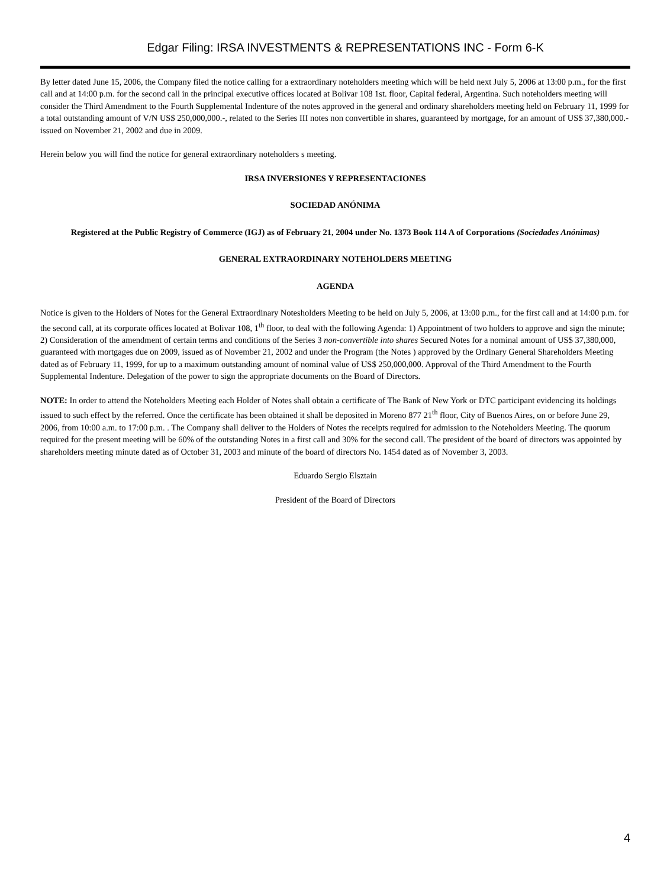Edgar Filing: IRSA INVESTMENTS & REPRESENTATIONS INC - Form 6-K
By letter dated June 15, 2006, the Company filed the notice calling for a extraordinary noteholders meeting which will be held next July 5, 2006 at 13:00 p.m., for the first call and at 14:00 p.m. for the second call in the principal executive offices located at Bolivar 108 1st. floor, Capital federal, Argentina. Such noteholders meeting will consider the Third Amendment to the Fourth Supplemental Indenture of the notes approved in the general and ordinary shareholders meeting held on February 11, 1999 for a total outstanding amount of V/N US$ 250,000,000.-, related to the Series III notes non convertible in shares, guaranteed by mortgage, for an amount of US$ 37,380,000.- issued on November 21, 2002 and due in 2009.
Herein below you will find the notice for general extraordinary noteholders s meeting.
IRSA INVERSIONES Y REPRESENTACIONES
SOCIEDAD ANÓNIMA
Registered at the Public Registry of Commerce (IGJ) as of February 21, 2004 under No. 1373 Book 114 A of Corporations (Sociedades Anónimas)
GENERAL EXTRAORDINARY NOTEHOLDERS MEETING
AGENDA
Notice is given to the Holders of Notes for the General Extraordinary Notesholders Meeting to be held on July 5, 2006, at 13:00 p.m., for the first call and at 14:00 p.m. for the second call, at its corporate offices located at Bolivar 108, 1<sup>th</sup> floor, to deal with the following Agenda: 1) Appointment of two holders to approve and sign the minute; 2) Consideration of the amendment of certain terms and conditions of the Series 3 non-convertible into shares Secured Notes for a nominal amount of US$ 37,380,000, guaranteed with mortgages due on 2009, issued as of November 21, 2002 and under the Program (the Notes ) approved by the Ordinary General Shareholders Meeting dated as of February 11, 1999, for up to a maximum outstanding amount of nominal value of US$ 250,000,000. Approval of the Third Amendment to the Fourth Supplemental Indenture. Delegation of the power to sign the appropriate documents on the Board of Directors.
NOTE: In order to attend the Noteholders Meeting each Holder of Notes shall obtain a certificate of The Bank of New York or DTC participant evidencing its holdings issued to such effect by the referred. Once the certificate has been obtained it shall be deposited in Moreno 877 21<sup>th</sup> floor, City of Buenos Aires, on or before June 29, 2006, from 10:00 a.m. to 17:00 p.m. . The Company shall deliver to the Holders of Notes the receipts required for admission to the Noteholders Meeting. The quorum required for the present meeting will be 60% of the outstanding Notes in a first call and 30% for the second call. The president of the board of directors was appointed by shareholders meeting minute dated as of October 31, 2003 and minute of the board of directors No. 1454 dated as of November 3, 2003.
Eduardo Sergio Elsztain
President of the Board of Directors
4